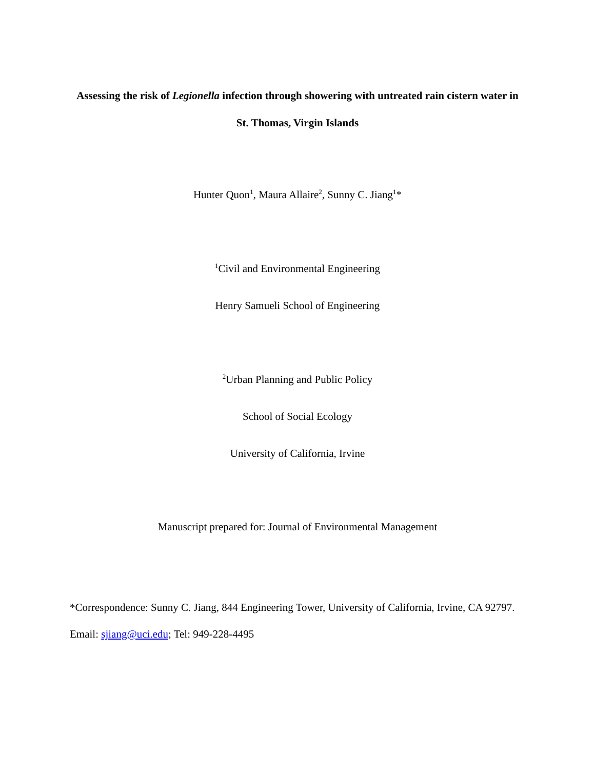Assessing the risk of Legionella infection through showering with untreated rain cistern water in St. Thomas, Virgin Islands
Hunter Quon<sup>1</sup>, Maura Allaire<sup>2</sup>, Sunny C. Jiang<sup>1</sup>*
<sup>1</sup> Civil and Environmental Engineering
Henry Samueli School of Engineering
<sup>2</sup> Urban Planning and Public Policy
School of Social Ecology
University of California, Irvine
Manuscript prepared for: Journal of Environmental Management
*Correspondence: Sunny C. Jiang, 844 Engineering Tower, University of California, Irvine, CA 92797. Email: sjiang@uci.edu; Tel: 949-228-4495